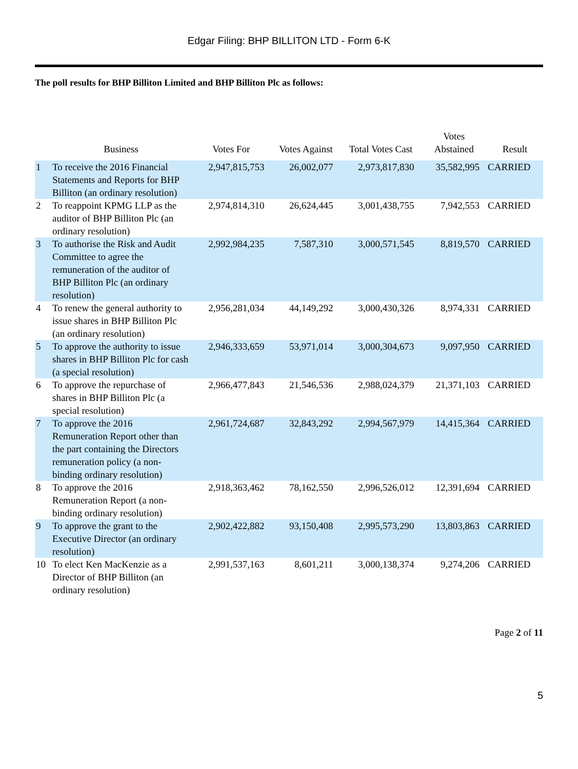Edgar Filing: BHP BILLITON LTD - Form 6-K
The poll results for BHP Billiton Limited and BHP Billiton Plc as follows:
| | Business | Votes For | Votes Against | Total Votes Cast | Votes Abstained | Result |
| --- | --- | --- | --- | --- | --- | --- |
| 1 | To receive the 2016 Financial Statements and Reports for BHP Billiton (an ordinary resolution) | 2,947,815,753 | 26,002,077 | 2,973,817,830 | 35,582,995 | CARRIED |
| 2 | To reappoint KPMG LLP as the auditor of BHP Billiton Plc (an ordinary resolution) | 2,974,814,310 | 26,624,445 | 3,001,438,755 | 7,942,553 | CARRIED |
| 3 | To authorise the Risk and Audit Committee to agree the remuneration of the auditor of BHP Billiton Plc (an ordinary resolution) | 2,992,984,235 | 7,587,310 | 3,000,571,545 | 8,819,570 | CARRIED |
| 4 | To renew the general authority to issue shares in BHP Billiton Plc (an ordinary resolution) | 2,956,281,034 | 44,149,292 | 3,000,430,326 | 8,974,331 | CARRIED |
| 5 | To approve the authority to issue shares in BHP Billiton Plc for cash (a special resolution) | 2,946,333,659 | 53,971,014 | 3,000,304,673 | 9,097,950 | CARRIED |
| 6 | To approve the repurchase of shares in BHP Billiton Plc (a special resolution) | 2,966,477,843 | 21,546,536 | 2,988,024,379 | 21,371,103 | CARRIED |
| 7 | To approve the 2016 Remuneration Report other than the part containing the Directors remuneration policy (a non-binding ordinary resolution) | 2,961,724,687 | 32,843,292 | 2,994,567,979 | 14,415,364 | CARRIED |
| 8 | To approve the 2016 Remuneration Report (a non-binding ordinary resolution) | 2,918,363,462 | 78,162,550 | 2,996,526,012 | 12,391,694 | CARRIED |
| 9 | To approve the grant to the Executive Director (an ordinary resolution) | 2,902,422,882 | 93,150,408 | 2,995,573,290 | 13,803,863 | CARRIED |
| 10 | To elect Ken MacKenzie as a Director of BHP Billiton (an ordinary resolution) | 2,991,537,163 | 8,601,211 | 3,000,138,374 | 9,274,206 | CARRIED |
Page 2 of 11
5